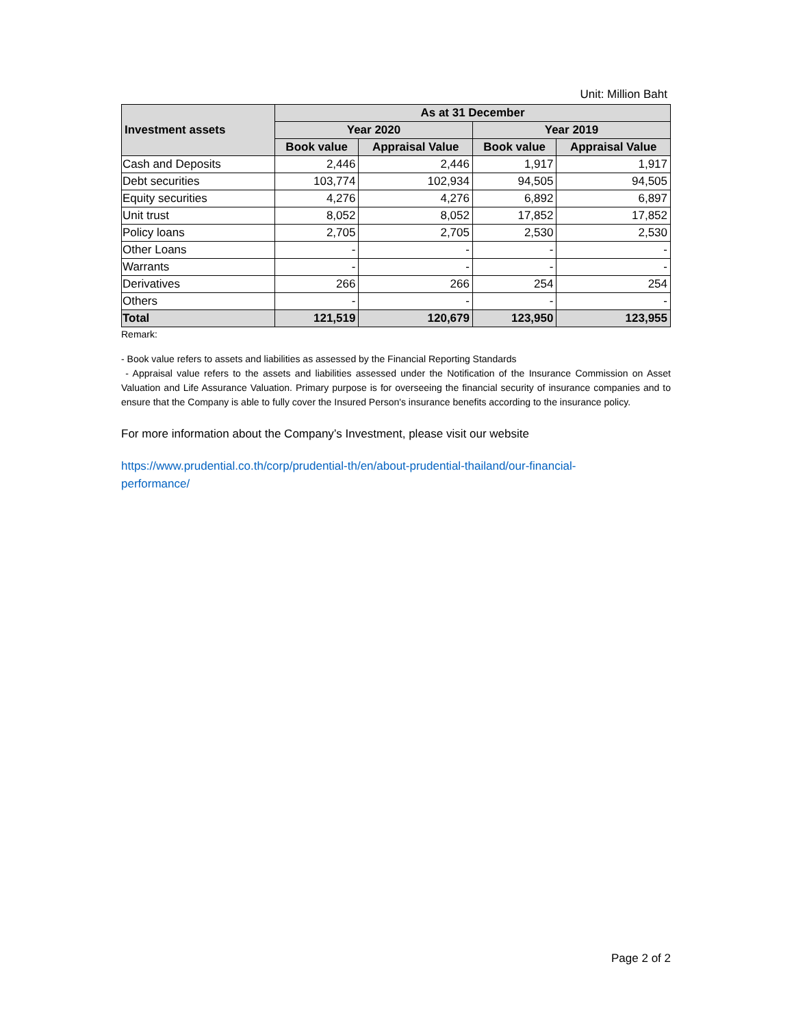Unit: Million Baht
| Investment assets | As at 31 December | | | |
| --- | --- | --- | --- | --- |
| | Year 2020 | | Year 2019 | |
| | Book value | Appraisal Value | Book value | Appraisal Value |
| Cash and Deposits | 2,446 | 2,446 | 1,917 | 1,917 |
| Debt securities | 103,774 | 102,934 | 94,505 | 94,505 |
| Equity securities | 4,276 | 4,276 | 6,892 | 6,897 |
| Unit trust | 8,052 | 8,052 | 17,852 | 17,852 |
| Policy loans | 2,705 | 2,705 | 2,530 | 2,530 |
| Other Loans | - | - | - | - |
| Warrants | - | - | - | - |
| Derivatives | 266 | 266 | 254 | 254 |
| Others | - | - | - | - |
| Total | 121,519 | 120,679 | 123,950 | 123,955 |
Remark:
- Book value refers to assets and liabilities as assessed by the Financial Reporting Standards
- Appraisal value refers to the assets and liabilities assessed under the Notification of the Insurance Commission on Asset Valuation and Life Assurance Valuation. Primary purpose is for overseeing the financial security of insurance companies and to ensure that the Company is able to fully cover the Insured Person's insurance benefits according to the insurance policy.
For more information about the Company’s Investment, please visit our website
https://www.prudential.co.th/corp/prudential-th/en/about-prudential-thailand/our-financial-
performance/
Page 2 of 2